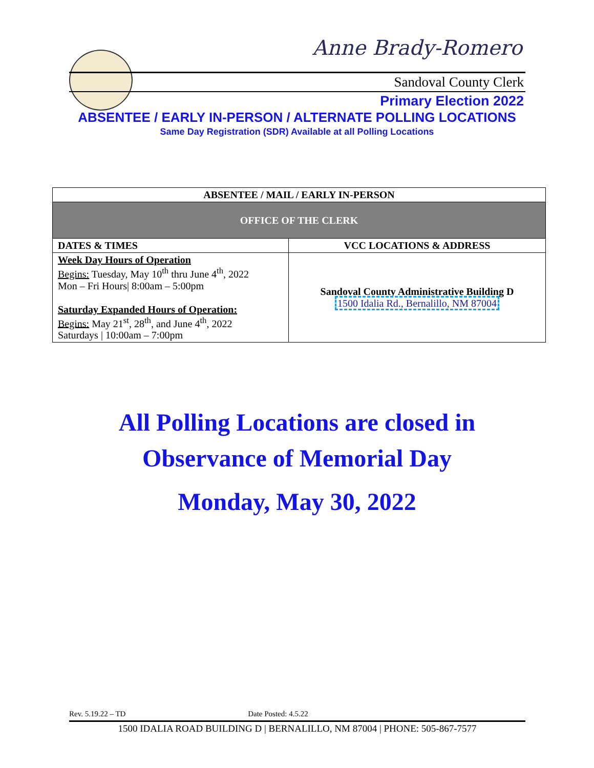Anne Brady-Romero
Sandoval County Clerk
Primary Election 2022
ABSENTEE / EARLY IN-PERSON / ALTERNATE POLLING LOCATIONS
Same Day Registration (SDR) Available at all Polling Locations
| ABSENTEE / MAIL / EARLY IN-PERSON | |
| --- | --- |
| OFFICE OF THE CLERK | |
| DATES & TIMES | VCC LOCATIONS & ADDRESS |
| Week Day Hours of Operation Begins: Tuesday, May 10<sup>th</sup> thru June 4<sup>th</sup>, 2022 Mon – Fri Hours/ 8:00am – 5:00pm Saturday Expanded Hours of Operation: Begins: May 21<sup>st</sup>, 28<sup>th</sup>, and June 4<sup>th</sup>, 2022 Saturdays / 10:00am – 7:00pm | Sandoval County Administrative Building D 1500 Idalia Rd., Bernalillo, NM 87004 |
All Polling Locations are closed in
Observance of Memorial Day
Monday, May 30, 2022
Rev. 5.19.22 – TD Date Posted: 4.5.22
1500 IDALIA ROAD BUILDING D | BERNALILLO, NM 87004 | PHONE: 505-867-7577